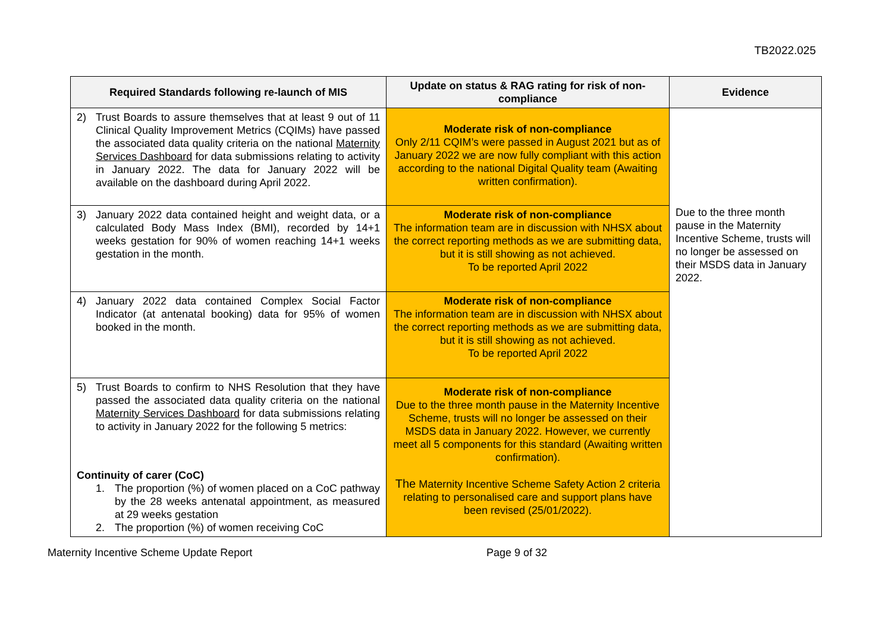TB2022.025
| Required Standards following re-launch of MIS | Update on status & RAG rating for risk of non-compliance | Evidence |
| --- | --- | --- |
| 2) Trust Boards to assure themselves that at least 9 out of 11 Clinical Quality Improvement Metrics (CQIMs) have passed the associated data quality criteria on the national Maternity Services Dashboard for data submissions relating to activity in January 2022. The data for January 2022 will be available on the dashboard during April 2022. | Moderate risk of non-compliance Only 2/11 CQIM’s were passed in August 2021 but as of January 2022 we are now fully compliant with this action according to the national Digital Quality team (Awaiting written confirmation). | Due to the three month pause in the Maternity Incentive Scheme, trusts will no longer be assessed on their MSDS data in January 2022. |
| 3) January 2022 data contained height and weight data, or a calculated Body Mass Index (BMI), recorded by 14+1 weeks gestation for 90% of women reaching 14+1 weeks gestation in the month. | Moderate risk of non-compliance The information team are in discussion with NHSX about the correct reporting methods as we are submitting data, but it is still showing as not achieved. To be reported April 2022 | |
| 4) January 2022 data contained Complex Social Factor Indicator (at antenatal booking) data for 95% of women booked in the month. | Moderate risk of non-compliance The information team are in discussion with NHSX about the correct reporting methods as we are submitting data, but it is still showing as not achieved. To be reported April 2022 | |
| 5) Trust Boards to confirm to NHS Resolution that they have passed the associated data quality criteria on the national Maternity Services Dashboard for data submissions relating to activity in January 2022 for the following 5 metrics: Continuity of carer (CoC) 1. The proportion (%) of women placed on a CoC pathway by the 28 weeks antenatal appointment, as measured at 29 weeks gestation 2. The proportion (%) of women receiving CoC | Moderate risk of non-compliance Due to the three month pause in the Maternity Incentive Scheme, trusts will no longer be assessed on their MSDS data in January 2022. However, we currently meet all 5 components for this standard (Awaiting written confirmation). The Maternity Incentive Scheme Safety Action 2 criteria relating to personalised care and support plans have been revised (25/01/2022). | |
Maternity Incentive Scheme Update Report Page 9 of 32